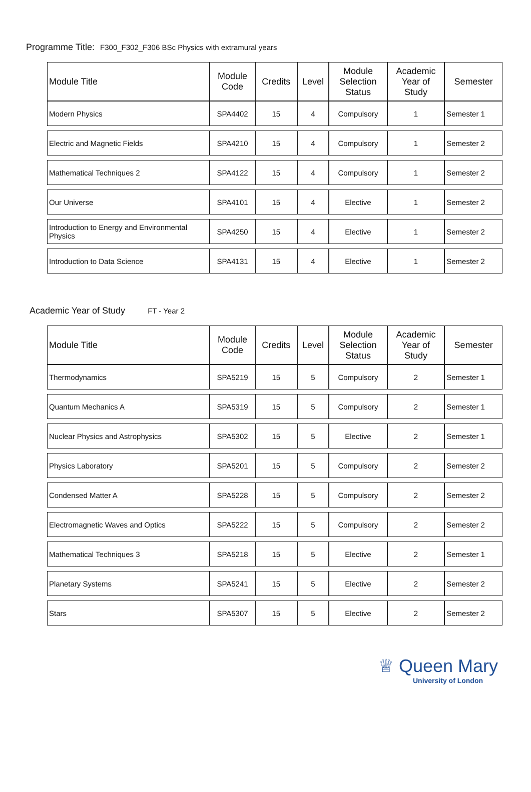Programme Title: F300_F302_F306 BSc Physics with extramural years
| Module Title | Module Code | Credits | Level | Module Selection Status | Academic Year of Study | Semester |
| --- | --- | --- | --- | --- | --- | --- |
| Modern Physics | SPA4402 | 15 | 4 | Compulsory | 1 | Semester 1 |
| Electric and Magnetic Fields | SPA4210 | 15 | 4 | Compulsory | 1 | Semester 2 |
| Mathematical Techniques 2 | SPA4122 | 15 | 4 | Compulsory | 1 | Semester 2 |
| Our Universe | SPA4101 | 15 | 4 | Elective | 1 | Semester 2 |
| Introduction to Energy and Environmental Physics | SPA4250 | 15 | 4 | Elective | 1 | Semester 2 |
| Introduction to Data Science | SPA4131 | 15 | 4 | Elective | 1 | Semester 2 |
Academic Year of Study FT - Year 2
| Module Title | Module Code | Credits | Level | Module Selection Status | Academic Year of Study | Semester |
| --- | --- | --- | --- | --- | --- | --- |
| Thermodynamics | SPA5219 | 15 | 5 | Compulsory | 2 | Semester 1 |
| Quantum Mechanics A | SPA5319 | 15 | 5 | Compulsory | 2 | Semester 1 |
| Nuclear Physics and Astrophysics | SPA5302 | 15 | 5 | Elective | 2 | Semester 1 |
| Physics Laboratory | SPA5201 | 15 | 5 | Compulsory | 2 | Semester 2 |
| Condensed Matter A | SPA5228 | 15 | 5 | Compulsory | 2 | Semester 2 |
| Electromagnetic Waves and Optics | SPA5222 | 15 | 5 | Compulsory | 2 | Semester 2 |
| Mathematical Techniques 3 | SPA5218 | 15 | 5 | Elective | 2 | Semester 1 |
| Planetary Systems | SPA5241 | 15 | 5 | Elective | 2 | Semester 2 |
| Stars | SPA5307 | 15 | 5 | Elective | 2 | Semester 2 |
♕ Queen Mary
University of London